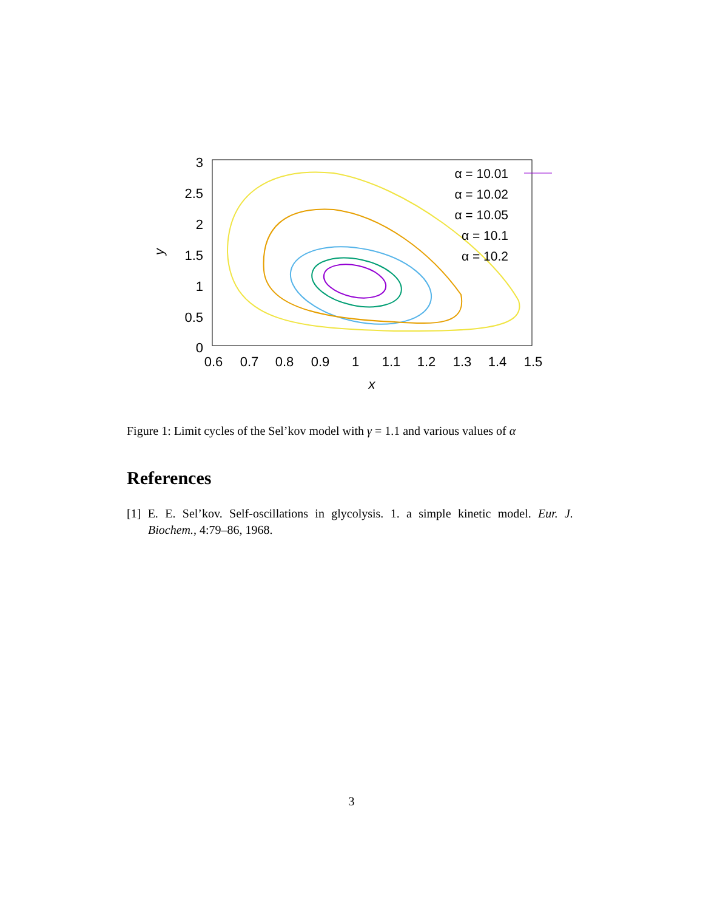3
2.5
2
1.5
1
0.5
0
0.6
0.7
0.8
0.9
1
1.1
1.2
1.3
1.4
1.5
x
y
α = 10.01
α = 10.02
α = 10.05
α = 10.1
α = 10.2
Figure 1: Limit cycles of the Sel’kov model with γ = 1.1 and various values of α
References
[1] E. E. Sel’kov. Self-oscillations in glycolysis. 1. a simple kinetic model. Eur. J. Biochem., 4:79–86, 1968.
3